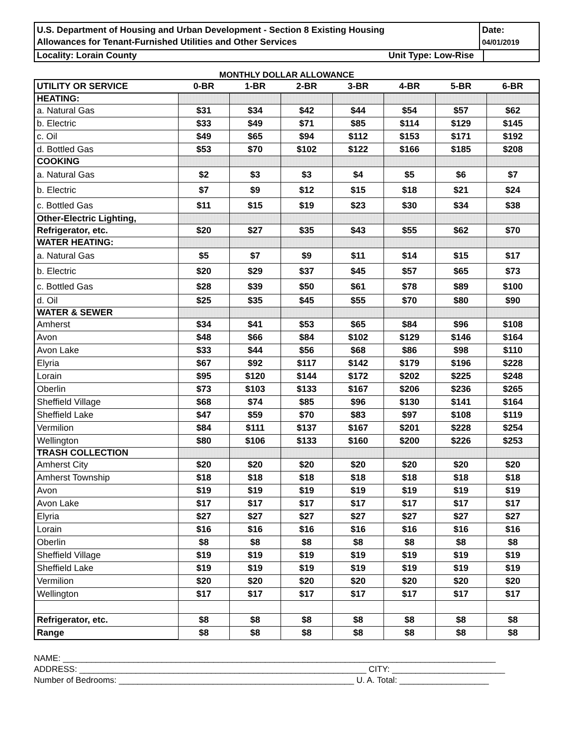U.S. Department of Housing and Urban Development - Section 8 Existing Housing
Allowances for Tenant-Furnished Utilities and Other Services
Date:
04/01/2019
Locality: Lorain County Unit Type: Low-Rise
MONTHLY DOLLAR ALLOWANCE
| UTILITY OR SERVICE | 0-BR | 1-BR | 2-BR | 3-BR | 4-BR | 5-BR | 6-BR |
| --- | --- | --- | --- | --- | --- | --- | --- |
| HEATING: | | | | | | | |
| a. Natural Gas | $31 | $34 | $42 | $44 | $54 | $57 | $62 |
| b. Electric | $33 | $49 | $71 | $85 | $114 | $129 | $145 |
| c. Oil | $49 | $65 | $94 | $112 | $153 | $171 | $192 |
| d. Bottled Gas | $53 | $70 | $102 | $122 | $166 | $185 | $208 |
| COOKING | | | | | | | |
| a. Natural Gas | $2 | $3 | $3 | $4 | $5 | $6 | $7 |
| b. Electric | $7 | $9 | $12 | $15 | $18 | $21 | $24 |
| c. Bottled Gas | $11 | $15 | $19 | $23 | $30 | $34 | $38 |
| Other-Electric Lighting, | | | | | | | |
| Refrigerator, etc. | $20 | $27 | $35 | $43 | $55 | $62 | $70 |
| WATER HEATING: | | | | | | | |
| a. Natural Gas | $5 | $7 | $9 | $11 | $14 | $15 | $17 |
| b. Electric | $20 | $29 | $37 | $45 | $57 | $65 | $73 |
| c. Bottled Gas | $28 | $39 | $50 | $61 | $78 | $89 | $100 |
| d. Oil | $25 | $35 | $45 | $55 | $70 | $80 | $90 |
| WATER & SEWER | | | | | | | |
| Amherst | $34 | $41 | $53 | $65 | $84 | $96 | $108 |
| Avon | $48 | $66 | $84 | $102 | $129 | $146 | $164 |
| Avon Lake | $33 | $44 | $56 | $68 | $86 | $98 | $110 |
| Elyria | $67 | $92 | $117 | $142 | $179 | $196 | $228 |
| Lorain | $95 | $120 | $144 | $172 | $202 | $225 | $248 |
| Oberlin | $73 | $103 | $133 | $167 | $206 | $236 | $265 |
| Sheffield Village | $68 | $74 | $85 | $96 | $130 | $141 | $164 |
| Sheffield Lake | $47 | $59 | $70 | $83 | $97 | $108 | $119 |
| Vermilion | $84 | $111 | $137 | $167 | $201 | $228 | $254 |
| Wellington | $80 | $106 | $133 | $160 | $200 | $226 | $253 |
| TRASH COLLECTION | | | | | | | |
| Amherst City | $20 | $20 | $20 | $20 | $20 | $20 | $20 |
| Amherst Township | $18 | $18 | $18 | $18 | $18 | $18 | $18 |
| Avon | $19 | $19 | $19 | $19 | $19 | $19 | $19 |
| Avon Lake | $17 | $17 | $17 | $17 | $17 | $17 | $17 |
| Elyria | $27 | $27 | $27 | $27 | $27 | $27 | $27 |
| Lorain | $16 | $16 | $16 | $16 | $16 | $16 | $16 |
| Oberlin | $8 | $8 | $8 | $8 | $8 | $8 | $8 |
| Sheffield Village | $19 | $19 | $19 | $19 | $19 | $19 | $19 |
| Sheffield Lake | $19 | $19 | $19 | $19 | $19 | $19 | $19 |
| Vermilion | $20 | $20 | $20 | $20 | $20 | $20 | $20 |
| Wellington | $17 | $17 | $17 | $17 | $17 | $17 | $17 |
| Refrigerator, etc. | $8 | $8 | $8 | $8 | $8 | $8 | $8 |
| Range | $8 | $8 | $8 | $8 | $8 | $8 | $8 |
NAME: ____________________________________________________________________________________________
ADDRESS: _____________________________________________________________ CITY: ________________________
Number of Bedrooms: __________________________________________________ U. A. Total: ___________________